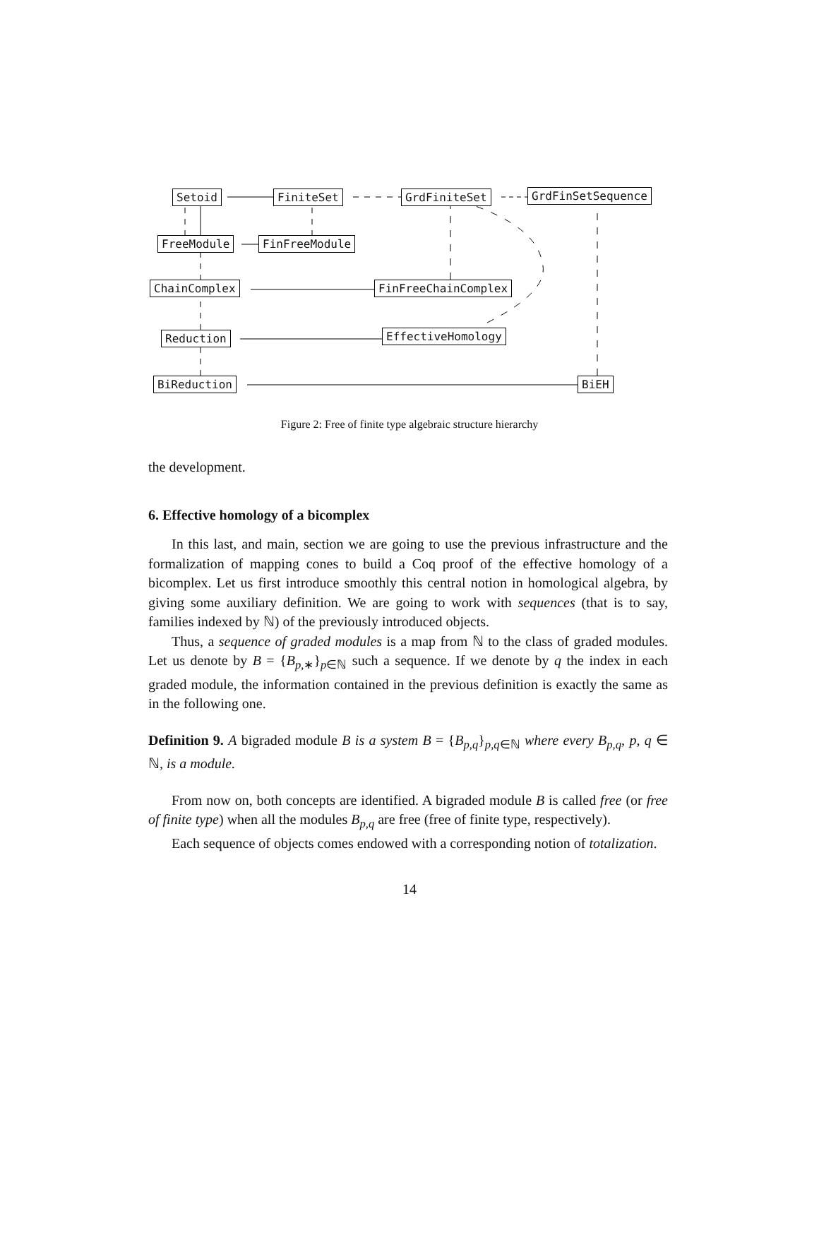Setoid FiniteSet GrdFiniteSet GrdFinSetSequence
FreeModule FinFreeModule
ChainComplex FinFreeChainComplex
Reduction EffectiveHomology
BiReduction BiEH
Figure 2: Free of finite type algebraic structure hierarchy
the development.
6. Effective homology of a bicomplex
In this last, and main, section we are going to use the previous infrastructure and the formalization of mapping cones to build a Coq proof of the effective homology of a bicomplex. Let us first introduce smoothly this central notion in homological algebra, by giving some auxiliary definition. We are going to work with sequences (that is to say, families indexed by ℕ) of the previously introduced objects.
Thus, a sequence of graded modules is a map from ℕ to the class of graded modules. Let us denote by B = {B<sub>p,∗</sub>}<sub>p∈ℕ</sub> such a sequence. If we denote by q the index in each graded module, the information contained in the previous definition is exactly the same as in the following one.
Definition 9. A bigraded module B is a system B = {B<sub>p,q</sub>}<sub>p,q∈ℕ</sub> where every B<sub>p,q</sub>, p, q ∈ ℕ, is a module.
From now on, both concepts are identified. A bigraded module B is called free (or free of finite type) when all the modules B<sub>p,q</sub> are free (free of finite type, respectively).
Each sequence of objects comes endowed with a corresponding notion of totalization.
14